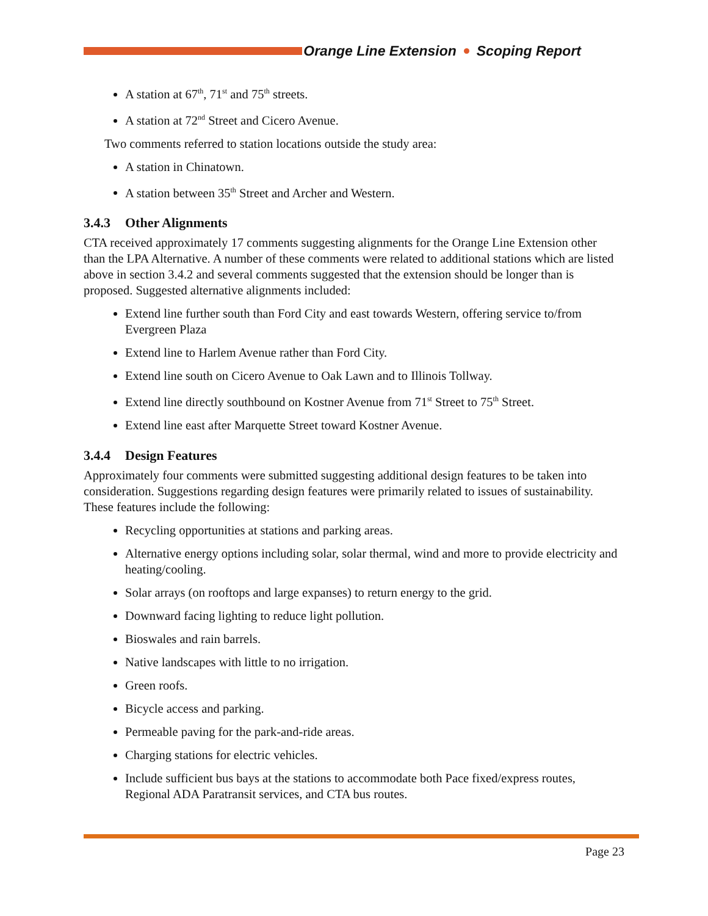Orange Line Extension Scoping Report
A station at 67<sup>th</sup>, 71<sup>st</sup> and 75<sup>th</sup> streets.
A station at 72<sup>nd</sup> Street and Cicero Avenue.
Two comments referred to station locations outside the study area:
A station in Chinatown.
A station between 35<sup>th</sup> Street and Archer and Western.
3.4.3 Other Alignments
CTA received approximately 17 comments suggesting alignments for the Orange Line Extension other than the LPA Alternative. A number of these comments were related to additional stations which are listed above in section 3.4.2 and several comments suggested that the extension should be longer than is proposed. Suggested alternative alignments included:
Extend line further south than Ford City and east towards Western, offering service to/from Evergreen Plaza
Extend line to Harlem Avenue rather than Ford City.
Extend line south on Cicero Avenue to Oak Lawn and to Illinois Tollway.
Extend line directly southbound on Kostner Avenue from 71<sup>st</sup> Street to 75<sup>th</sup> Street.
Extend line east after Marquette Street toward Kostner Avenue.
3.4.4 Design Features
Approximately four comments were submitted suggesting additional design features to be taken into consideration. Suggestions regarding design features were primarily related to issues of sustainability. These features include the following:
Recycling opportunities at stations and parking areas.
Alternative energy options including solar, solar thermal, wind and more to provide electricity and heating/cooling.
Solar arrays (on rooftops and large expanses) to return energy to the grid.
Downward facing lighting to reduce light pollution.
Bioswales and rain barrels.
Native landscapes with little to no irrigation.
Green roofs.
Bicycle access and parking.
Permeable paving for the park-and-ride areas.
Charging stations for electric vehicles.
Include sufficient bus bays at the stations to accommodate both Pace fixed/express routes, Regional ADA Paratransit services, and CTA bus routes.
Page 23